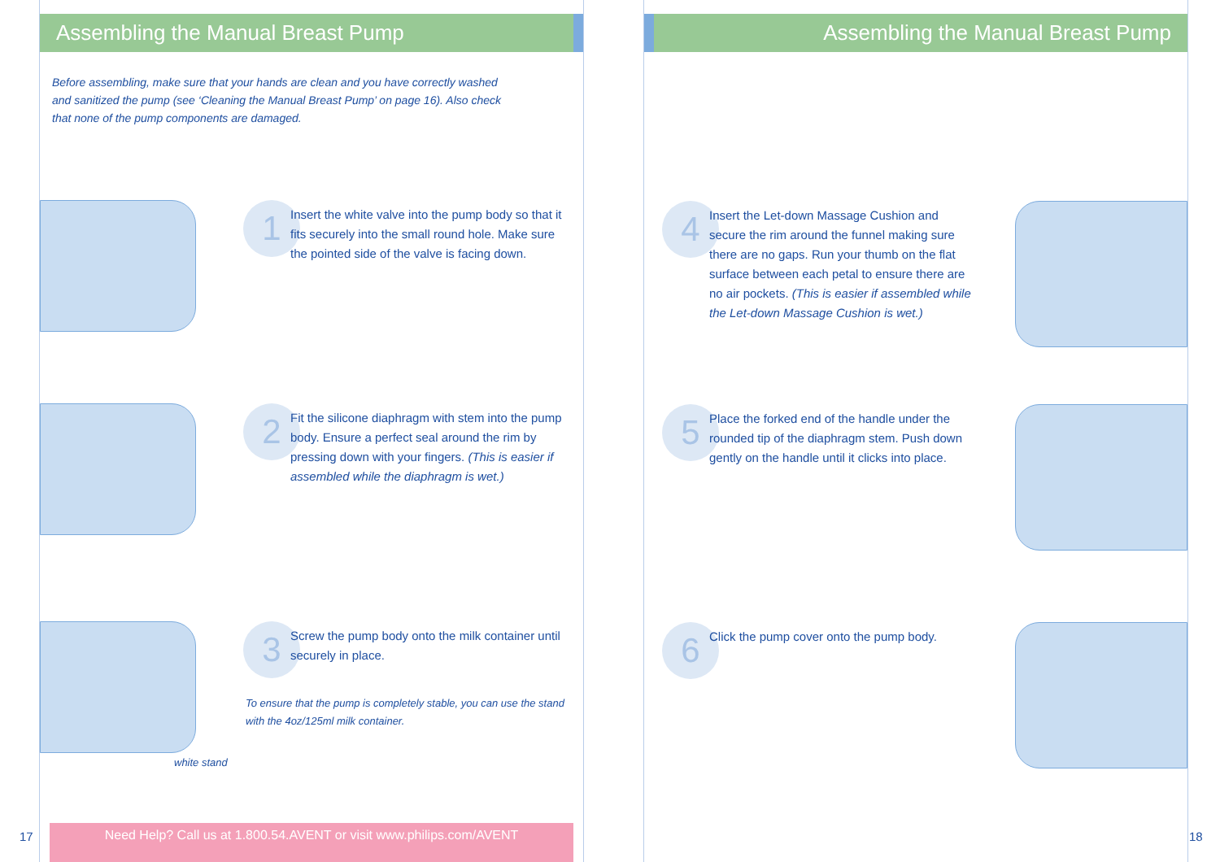17
Assembling the Manual Breast Pump
Before assembling, make sure that your hands are clean and you have correctly washed and sanitized the pump (see ‘Cleaning the Manual Breast Pump’ on page 16). Also check that none of the pump components are damaged.
1
Insert the white valve into the pump body so that it fits securely into the small round hole. Make sure the pointed side of the valve is facing down.
2
Fit the silicone diaphragm with stem into the pump body. Ensure a perfect seal around the rim by pressing down with your fingers. (This is easier if assembled while the diaphragm is wet.)
3
Screw the pump body onto the milk container until securely in place.
To ensure that the pump is completely stable, you can use the stand with the 4oz/125ml milk container.
white stand
Need Help? Call us at 1.800.54.AVENT or visit www.philips.com/AVENT
Assembling the Manual Breast Pump
4
Insert the Let-down Massage Cushion and secure the rim around the funnel making sure there are no gaps. Run your thumb on the flat surface between each petal to ensure there are no air pockets. (This is easier if assembled while the Let-down Massage Cushion is wet.)
5
Place the forked end of the handle under the rounded tip of the diaphragm stem. Push down gently on the handle until it clicks into place.
6
Click the pump cover onto the pump body.
18